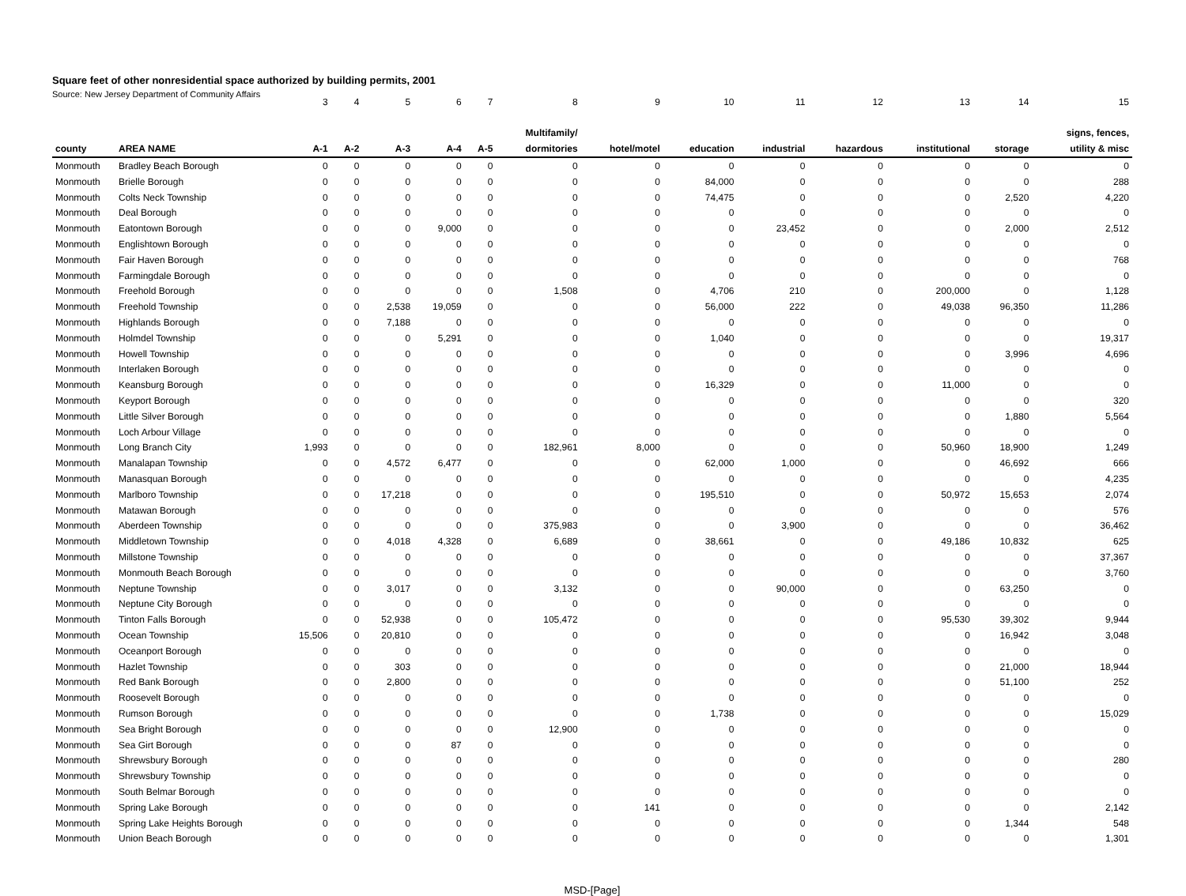Square feet of other nonresidential space authorized by building permits, 2001
Source: New Jersey Department of Community Affairs
| | | 3 | 4 | 5 | 6 | 7 | 8 | 9 | 10 | 11 | 12 | 13 | 14 | 15 |
| | | | | | | | Multifamily/ | | | | | | | signs, fences, |
| county | AREA NAME | A-1 | A-2 | A-3 | A-4 | A-5 | dormitories | hotel/motel | education | industrial | hazardous | institutional | storage | utility & misc |
| Monmouth | Bradley Beach Borough | 0 | 0 | 0 | 0 | 0 | 0 | 0 | 0 | 0 | 0 | 0 | 0 | 0 |
| Monmouth | Brielle Borough | 0 | 0 | 0 | 0 | 0 | 0 | 0 | 84,000 | 0 | 0 | 0 | 0 | 288 |
| Monmouth | Colts Neck Township | 0 | 0 | 0 | 0 | 0 | 0 | 0 | 74,475 | 0 | 0 | 0 | 2,520 | 4,220 |
| Monmouth | Deal Borough | 0 | 0 | 0 | 0 | 0 | 0 | 0 | 0 | 0 | 0 | 0 | 0 | 0 |
| Monmouth | Eatontown Borough | 0 | 0 | 0 | 9,000 | 0 | 0 | 0 | 0 | 23,452 | 0 | 0 | 2,000 | 2,512 |
| Monmouth | Englishtown Borough | 0 | 0 | 0 | 0 | 0 | 0 | 0 | 0 | 0 | 0 | 0 | 0 | 0 |
| Monmouth | Fair Haven Borough | 0 | 0 | 0 | 0 | 0 | 0 | 0 | 0 | 0 | 0 | 0 | 0 | 768 |
| Monmouth | Farmingdale Borough | 0 | 0 | 0 | 0 | 0 | 0 | 0 | 0 | 0 | 0 | 0 | 0 | 0 |
| Monmouth | Freehold Borough | 0 | 0 | 0 | 0 | 0 | 1,508 | 0 | 4,706 | 210 | 0 | 200,000 | 0 | 1,128 |
| Monmouth | Freehold Township | 0 | 0 | 2,538 | 19,059 | 0 | 0 | 0 | 56,000 | 222 | 0 | 49,038 | 96,350 | 11,286 |
| Monmouth | Highlands Borough | 0 | 0 | 7,188 | 0 | 0 | 0 | 0 | 0 | 0 | 0 | 0 | 0 | 0 |
| Monmouth | Holmdel Township | 0 | 0 | 0 | 5,291 | 0 | 0 | 0 | 1,040 | 0 | 0 | 0 | 0 | 19,317 |
| Monmouth | Howell Township | 0 | 0 | 0 | 0 | 0 | 0 | 0 | 0 | 0 | 0 | 0 | 3,996 | 4,696 |
| Monmouth | Interlaken Borough | 0 | 0 | 0 | 0 | 0 | 0 | 0 | 0 | 0 | 0 | 0 | 0 | 0 |
| Monmouth | Keansburg Borough | 0 | 0 | 0 | 0 | 0 | 0 | 0 | 16,329 | 0 | 0 | 11,000 | 0 | 0 |
| Monmouth | Keyport Borough | 0 | 0 | 0 | 0 | 0 | 0 | 0 | 0 | 0 | 0 | 0 | 0 | 320 |
| Monmouth | Little Silver Borough | 0 | 0 | 0 | 0 | 0 | 0 | 0 | 0 | 0 | 0 | 0 | 1,880 | 5,564 |
| Monmouth | Loch Arbour Village | 0 | 0 | 0 | 0 | 0 | 0 | 0 | 0 | 0 | 0 | 0 | 0 | 0 |
| Monmouth | Long Branch City | 1,993 | 0 | 0 | 0 | 0 | 182,961 | 8,000 | 0 | 0 | 0 | 50,960 | 18,900 | 1,249 |
| Monmouth | Manalapan Township | 0 | 0 | 4,572 | 6,477 | 0 | 0 | 0 | 62,000 | 1,000 | 0 | 0 | 46,692 | 666 |
| Monmouth | Manasquan Borough | 0 | 0 | 0 | 0 | 0 | 0 | 0 | 0 | 0 | 0 | 0 | 0 | 4,235 |
| Monmouth | Marlboro Township | 0 | 0 | 17,218 | 0 | 0 | 0 | 0 | 195,510 | 0 | 0 | 50,972 | 15,653 | 2,074 |
| Monmouth | Matawan Borough | 0 | 0 | 0 | 0 | 0 | 0 | 0 | 0 | 0 | 0 | 0 | 0 | 576 |
| Monmouth | Aberdeen Township | 0 | 0 | 0 | 0 | 0 | 375,983 | 0 | 0 | 3,900 | 0 | 0 | 0 | 36,462 |
| Monmouth | Middletown Township | 0 | 0 | 4,018 | 4,328 | 0 | 6,689 | 0 | 38,661 | 0 | 0 | 49,186 | 10,832 | 625 |
| Monmouth | Millstone Township | 0 | 0 | 0 | 0 | 0 | 0 | 0 | 0 | 0 | 0 | 0 | 0 | 37,367 |
| Monmouth | Monmouth Beach Borough | 0 | 0 | 0 | 0 | 0 | 0 | 0 | 0 | 0 | 0 | 0 | 0 | 3,760 |
| Monmouth | Neptune Township | 0 | 0 | 3,017 | 0 | 0 | 3,132 | 0 | 0 | 90,000 | 0 | 0 | 63,250 | 0 |
| Monmouth | Neptune City Borough | 0 | 0 | 0 | 0 | 0 | 0 | 0 | 0 | 0 | 0 | 0 | 0 | 0 |
| Monmouth | Tinton Falls Borough | 0 | 0 | 52,938 | 0 | 0 | 105,472 | 0 | 0 | 0 | 0 | 95,530 | 39,302 | 9,944 |
| Monmouth | Ocean Township | 15,506 | 0 | 20,810 | 0 | 0 | 0 | 0 | 0 | 0 | 0 | 0 | 16,942 | 3,048 |
| Monmouth | Oceanport Borough | 0 | 0 | 0 | 0 | 0 | 0 | 0 | 0 | 0 | 0 | 0 | 0 | 0 |
| Monmouth | Hazlet Township | 0 | 0 | 303 | 0 | 0 | 0 | 0 | 0 | 0 | 0 | 0 | 21,000 | 18,944 |
| Monmouth | Red Bank Borough | 0 | 0 | 2,800 | 0 | 0 | 0 | 0 | 0 | 0 | 0 | 0 | 51,100 | 252 |
| Monmouth | Roosevelt Borough | 0 | 0 | 0 | 0 | 0 | 0 | 0 | 0 | 0 | 0 | 0 | 0 | 0 |
| Monmouth | Rumson Borough | 0 | 0 | 0 | 0 | 0 | 0 | 0 | 1,738 | 0 | 0 | 0 | 0 | 15,029 |
| Monmouth | Sea Bright Borough | 0 | 0 | 0 | 0 | 0 | 12,900 | 0 | 0 | 0 | 0 | 0 | 0 | 0 |
| Monmouth | Sea Girt Borough | 0 | 0 | 0 | 87 | 0 | 0 | 0 | 0 | 0 | 0 | 0 | 0 | 0 |
| Monmouth | Shrewsbury Borough | 0 | 0 | 0 | 0 | 0 | 0 | 0 | 0 | 0 | 0 | 0 | 0 | 280 |
| Monmouth | Shrewsbury Township | 0 | 0 | 0 | 0 | 0 | 0 | 0 | 0 | 0 | 0 | 0 | 0 | 0 |
| Monmouth | South Belmar Borough | 0 | 0 | 0 | 0 | 0 | 0 | 0 | 0 | 0 | 0 | 0 | 0 | 0 |
| Monmouth | Spring Lake Borough | 0 | 0 | 0 | 0 | 0 | 0 | 141 | 0 | 0 | 0 | 0 | 0 | 2,142 |
| Monmouth | Spring Lake Heights Borough | 0 | 0 | 0 | 0 | 0 | 0 | 0 | 0 | 0 | 0 | 0 | 1,344 | 548 |
| Monmouth | Union Beach Borough | 0 | 0 | 0 | 0 | 0 | 0 | 0 | 0 | 0 | 0 | 0 | 0 | 1,301 |
MSD-[Page]